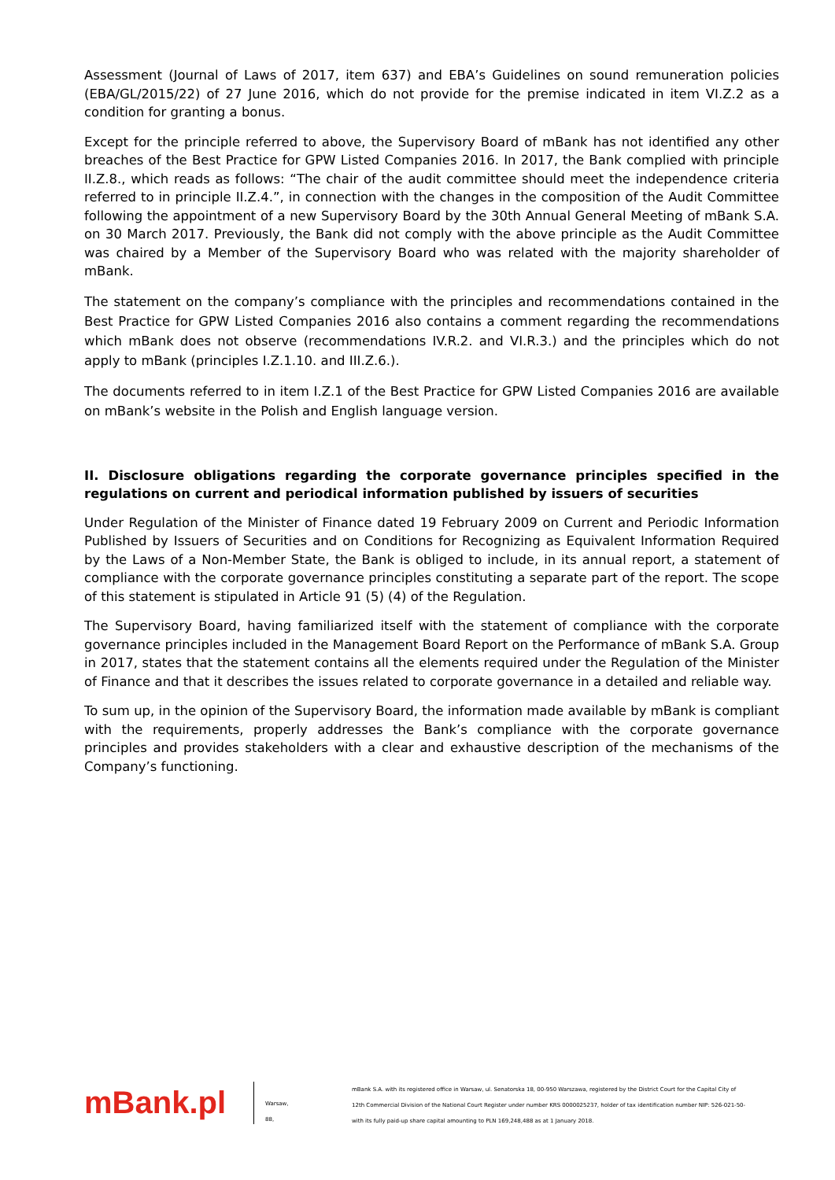Assessment (Journal of Laws of 2017, item 637) and EBA’s Guidelines on sound remuneration policies (EBA/GL/2015/22) of 27 June 2016, which do not provide for the premise indicated in item VI.Z.2 as a condition for granting a bonus.
Except for the principle referred to above, the Supervisory Board of mBank has not identified any other breaches of the Best Practice for GPW Listed Companies 2016. In 2017, the Bank complied with principle II.Z.8., which reads as follows: “The chair of the audit committee should meet the independence criteria referred to in principle II.Z.4.”, in connection with the changes in the composition of the Audit Committee following the appointment of a new Supervisory Board by the 30th Annual General Meeting of mBank S.A. on 30 March 2017. Previously, the Bank did not comply with the above principle as the Audit Committee was chaired by a Member of the Supervisory Board who was related with the majority shareholder of mBank.
The statement on the company’s compliance with the principles and recommendations contained in the Best Practice for GPW Listed Companies 2016 also contains a comment regarding the recommendations which mBank does not observe (recommendations IV.R.2. and VI.R.3.) and the principles which do not apply to mBank (principles I.Z.1.10. and III.Z.6.).
The documents referred to in item I.Z.1 of the Best Practice for GPW Listed Companies 2016 are available on mBank’s website in the Polish and English language version.
II. Disclosure obligations regarding the corporate governance principles specified in the regulations on current and periodical information published by issuers of securities
Under Regulation of the Minister of Finance dated 19 February 2009 on Current and Periodic Information Published by Issuers of Securities and on Conditions for Recognizing as Equivalent Information Required by the Laws of a Non-Member State, the Bank is obliged to include, in its annual report, a statement of compliance with the corporate governance principles constituting a separate part of the report. The scope of this statement is stipulated in Article 91 (5) (4) of the Regulation.
The Supervisory Board, having familiarized itself with the statement of compliance with the corporate governance principles included in the Management Board Report on the Performance of mBank S.A. Group in 2017, states that the statement contains all the elements required under the Regulation of the Minister of Finance and that it describes the issues related to corporate governance in a detailed and reliable way.
To sum up, in the opinion of the Supervisory Board, the information made available by mBank is compliant with the requirements, properly addresses the Bank’s compliance with the corporate governance principles and provides stakeholders with a clear and exhaustive description of the mechanisms of the Company’s functioning.
mBank.pl
Warsaw,
88,
mBank S.A. with its registered office in Warsaw, ul. Senatorska 18, 00-950 Warszawa, registered by the District Court for the Capital City of
12th Commercial Division of the National Court Register under number KRS 0000025237, holder of tax identification number NIP: 526-021-50-
with its fully paid-up share capital amounting to PLN 169,248,488 as at 1 January 2018.